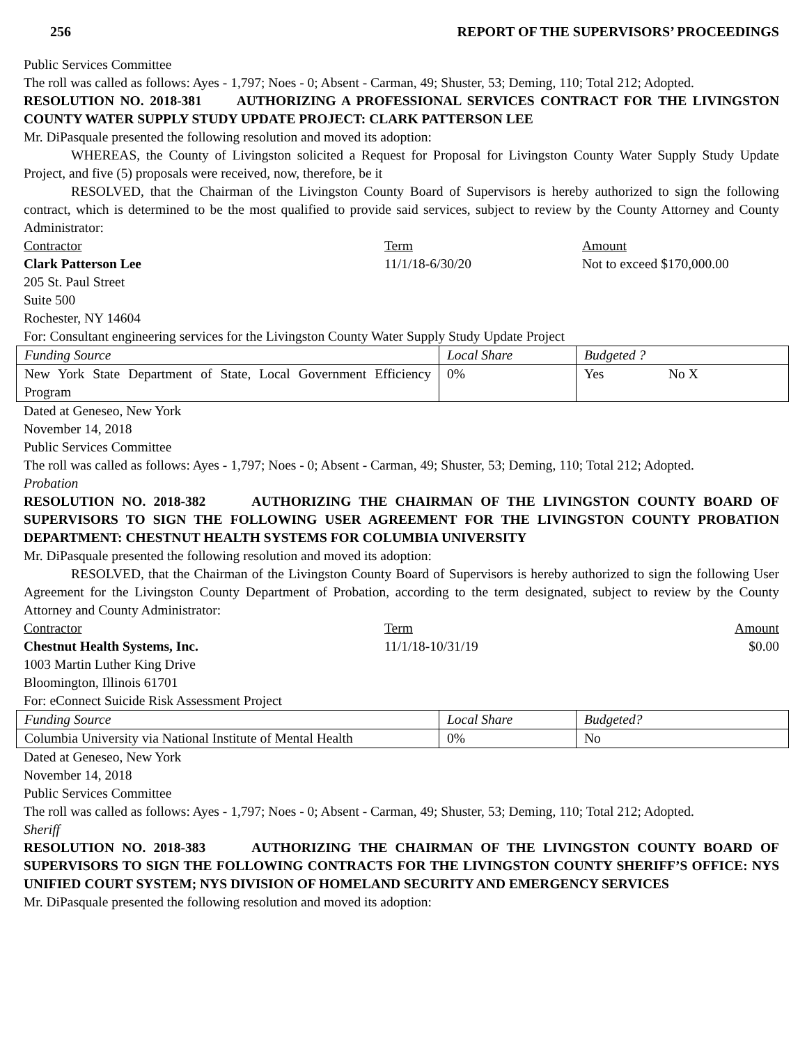256 REPORT OF THE SUPERVISORS’ PROCEEDINGS
Public Services Committee
The roll was called as follows: Ayes - 1,797; Noes - 0; Absent - Carman, 49; Shuster, 53; Deming, 110; Total 212; Adopted.
RESOLUTION NO. 2018-381 AUTHORIZING A PROFESSIONAL SERVICES CONTRACT FOR THE LIVINGSTON COUNTY WATER SUPPLY STUDY UPDATE PROJECT: CLARK PATTERSON LEE
Mr. DiPasquale presented the following resolution and moved its adoption:
WHEREAS, the County of Livingston solicited a Request for Proposal for Livingston County Water Supply Study Update Project, and five (5) proposals were received, now, therefore, be it
RESOLVED, that the Chairman of the Livingston County Board of Supervisors is hereby authorized to sign the following contract, which is determined to be the most qualified to provide said services, subject to review by the County Attorney and County Administrator:
Contractor Term Amount
Clark Patterson Lee 11/1/18-6/30/20 Not to exceed $170,000.00
205 St. Paul Street
Suite 500
Rochester, NY 14604
For: Consultant engineering services for the Livingston County Water Supply Study Update Project
| Funding Source | Local Share | Budgeted ? |
| New York State Department of State, Local Government Efficiency Program | 0% | Yes No X |
Dated at Geneseo, New York
November 14, 2018
Public Services Committee
The roll was called as follows: Ayes - 1,797; Noes - 0; Absent - Carman, 49; Shuster, 53; Deming, 110; Total 212; Adopted.
Probation
RESOLUTION NO. 2018-382 AUTHORIZING THE CHAIRMAN OF THE LIVINGSTON COUNTY BOARD OF SUPERVISORS TO SIGN THE FOLLOWING USER AGREEMENT FOR THE LIVINGSTON COUNTY PROBATION DEPARTMENT: CHESTNUT HEALTH SYSTEMS FOR COLUMBIA UNIVERSITY
Mr. DiPasquale presented the following resolution and moved its adoption:
RESOLVED, that the Chairman of the Livingston County Board of Supervisors is hereby authorized to sign the following User Agreement for the Livingston County Department of Probation, according to the term designated, subject to review by the County Attorney and County Administrator:
Contractor Term Amount
Chestnut Health Systems, Inc. 11/1/18-10/31/19 $0.00
1003 Martin Luther King Drive
Bloomington, Illinois 61701
For: eConnect Suicide Risk Assessment Project
| Funding Source | Local Share | Budgeted? |
| Columbia University via National Institute of Mental Health | 0% | No |
Dated at Geneseo, New York
November 14, 2018
Public Services Committee
The roll was called as follows: Ayes - 1,797; Noes - 0; Absent - Carman, 49; Shuster, 53; Deming, 110; Total 212; Adopted.
Sheriff
RESOLUTION NO. 2018-383 AUTHORIZING THE CHAIRMAN OF THE LIVINGSTON COUNTY BOARD OF SUPERVISORS TO SIGN THE FOLLOWING CONTRACTS FOR THE LIVINGSTON COUNTY SHERIFF’S OFFICE: NYS UNIFIED COURT SYSTEM; NYS DIVISION OF HOMELAND SECURITY AND EMERGENCY SERVICES
Mr. DiPasquale presented the following resolution and moved its adoption: